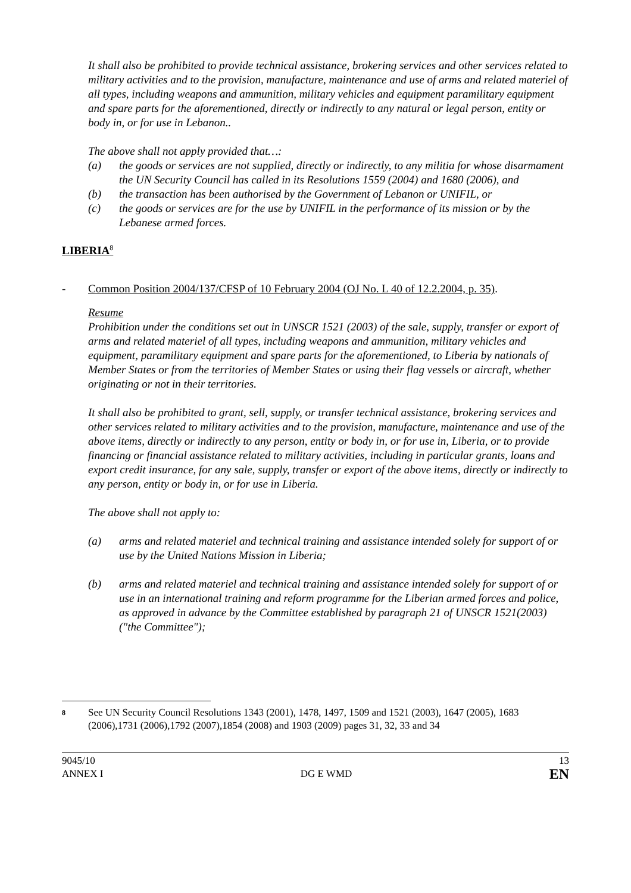It shall also be prohibited to provide technical assistance, brokering services and other services related to military activities and to the provision, manufacture, maintenance and use of arms and related materiel of all types, including weapons and ammunition, military vehicles and equipment paramilitary equipment and spare parts for the aforementioned, directly or indirectly to any natural or legal person, entity or body in, or for use in Lebanon..
The above shall not apply provided that…:
(a) the goods or services are not supplied, directly or indirectly, to any militia for whose disarmament the UN Security Council has called in its Resolutions 1559 (2004) and 1680 (2006), and
(b) the transaction has been authorised by the Government of Lebanon or UNIFIL, or
(c) the goods or services are for the use by UNIFIL in the performance of its mission or by the Lebanese armed forces.
LIBERIA<sup>8</sup>
- Common Position 2004/137/CFSP of 10 February 2004 (OJ No. L 40 of 12.2.2004, p. 35).
Resume
Prohibition under the conditions set out in UNSCR 1521 (2003) of the sale, supply, transfer or export of arms and related materiel of all types, including weapons and ammunition, military vehicles and equipment, paramilitary equipment and spare parts for the aforementioned, to Liberia by nationals of Member States or from the territories of Member States or using their flag vessels or aircraft, whether originating or not in their territories.
It shall also be prohibited to grant, sell, supply, or transfer technical assistance, brokering services and other services related to military activities and to the provision, manufacture, maintenance and use of the above items, directly or indirectly to any person, entity or body in, or for use in, Liberia, or to provide financing or financial assistance related to military activities, including in particular grants, loans and export credit insurance, for any sale, supply, transfer or export of the above items, directly or indirectly to any person, entity or body in, or for use in Liberia.
The above shall not apply to:
(a) arms and related materiel and technical training and assistance intended solely for support of or use by the United Nations Mission in Liberia;
(b) arms and related materiel and technical training and assistance intended solely for support of or use in an international training and reform programme for the Liberian armed forces and police, as approved in advance by the Committee established by paragraph 21 of UNSCR 1521(2003) ("the Committee");
8 See UN Security Council Resolutions 1343 (2001), 1478, 1497, 1509 and 1521 (2003), 1647 (2005), 1683 (2006),1731 (2006),1792 (2007),1854 (2008) and 1903 (2009) pages 31, 32, 33 and 34
9045/10
ANNEX I
DG E WMD
13
EN